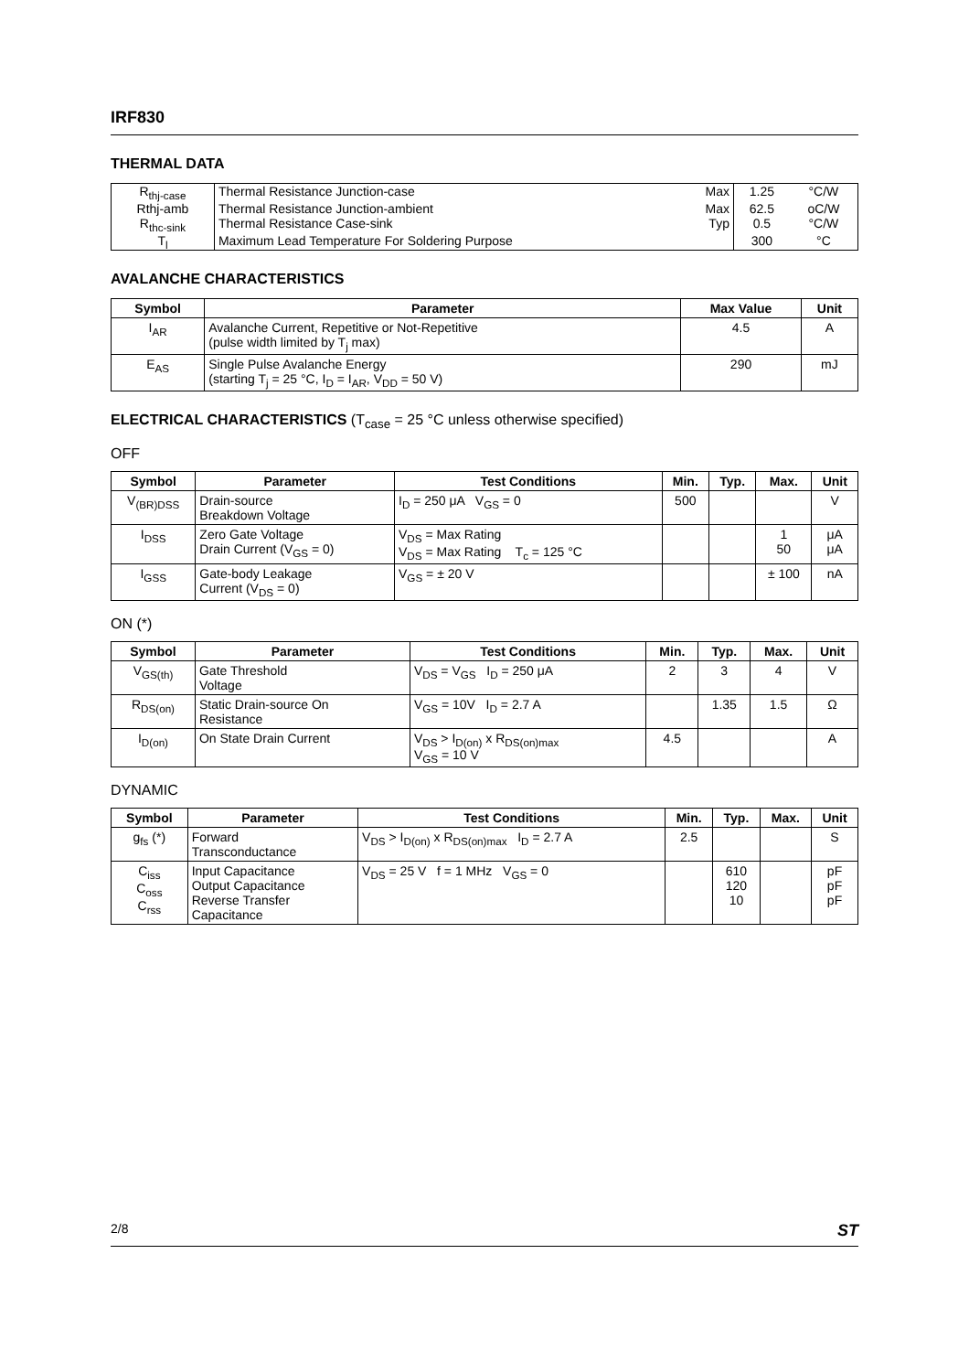IRF830
THERMAL DATA
| R<sub>thj-case</sub> | Thermal Resistance Junction-case | Max | 1.25 | °C/W |
| Rthj-amb | Thermal Resistance Junction-ambient | Max | 62.5 | oC/W |
| R<sub>thc-sink</sub> | Thermal Resistance Case-sink | Typ | 0.5 | °C/W |
| T<sub>l</sub> | Maximum Lead Temperature For Soldering Purpose | | 300 | °C |
AVALANCHE CHARACTERISTICS
| Symbol | Parameter | Max Value | Unit |
| --- | --- | --- | --- |
| I<sub>AR</sub> | Avalanche Current, Repetitive or Not-Repetitive (pulse width limited by T<sub>j</sub> max) | 4.5 | A |
| E<sub>AS</sub> | Single Pulse Avalanche Energy (starting T<sub>j</sub> = 25 °C, I<sub>D</sub> = I<sub>AR</sub>, V<sub>DD</sub> = 50 V) | 290 | mJ |
ELECTRICAL CHARACTERISTICS (T<sub>case</sub> = 25 °C unless otherwise specified)
OFF
| Symbol | Parameter | Test Conditions | Min. | Typ. | Max. | Unit |
| --- | --- | --- | --- | --- | --- | --- |
| V<sub>(BR)DSS</sub> | Drain-source Breakdown Voltage | I<sub>D</sub> = 250 μA V<sub>GS</sub> = 0 | 500 | | | V |
| I<sub>DSS</sub> | Zero Gate Voltage Drain Current (V<sub>GS</sub> = 0) | V<sub>DS</sub> = Max Rating V<sub>DS</sub> = Max Rating T<sub>c</sub> = 125 °C | | | 1 50 | μA μA |
| I<sub>GSS</sub> | Gate-body Leakage Current (V<sub>DS</sub> = 0) | V<sub>GS</sub> = ± 20 V | | | ± 100 | nA |
ON (*)
| Symbol | Parameter | Test Conditions | Min. | Typ. | Max. | Unit |
| --- | --- | --- | --- | --- | --- | --- |
| V<sub>GS(th)</sub> | Gate Threshold Voltage | V<sub>DS</sub> = V<sub>GS</sub> I<sub>D</sub> = 250 μA | 2 | 3 | 4 | V |
| R<sub>DS(on)</sub> | Static Drain-source On Resistance | V<sub>GS</sub> = 10V I<sub>D</sub> = 2.7 A | | 1.35 | 1.5 | Ω |
| I<sub>D(on)</sub> | On State Drain Current | V<sub>DS</sub> > I<sub>D(on)</sub> x R<sub>DS(on)max</sub> V<sub>GS</sub> = 10 V | 4.5 | | | A |
DYNAMIC
| Symbol | Parameter | Test Conditions | Min. | Typ. | Max. | Unit |
| --- | --- | --- | --- | --- | --- | --- |
| g<sub>fs</sub> (*) | Forward Transconductance | V<sub>DS</sub> > I<sub>D(on)</sub> x R<sub>DS(on)max</sub> I<sub>D</sub> = 2.7 A | 2.5 | | | S |
| C<sub>iss</sub> C<sub>oss</sub> C<sub>rss</sub> | Input Capacitance Output Capacitance Reverse Transfer Capacitance | V<sub>DS</sub> = 25 V f = 1 MHz V<sub>GS</sub> = 0 | | 610 120 10 | | pF pF pF |
2/8 ST